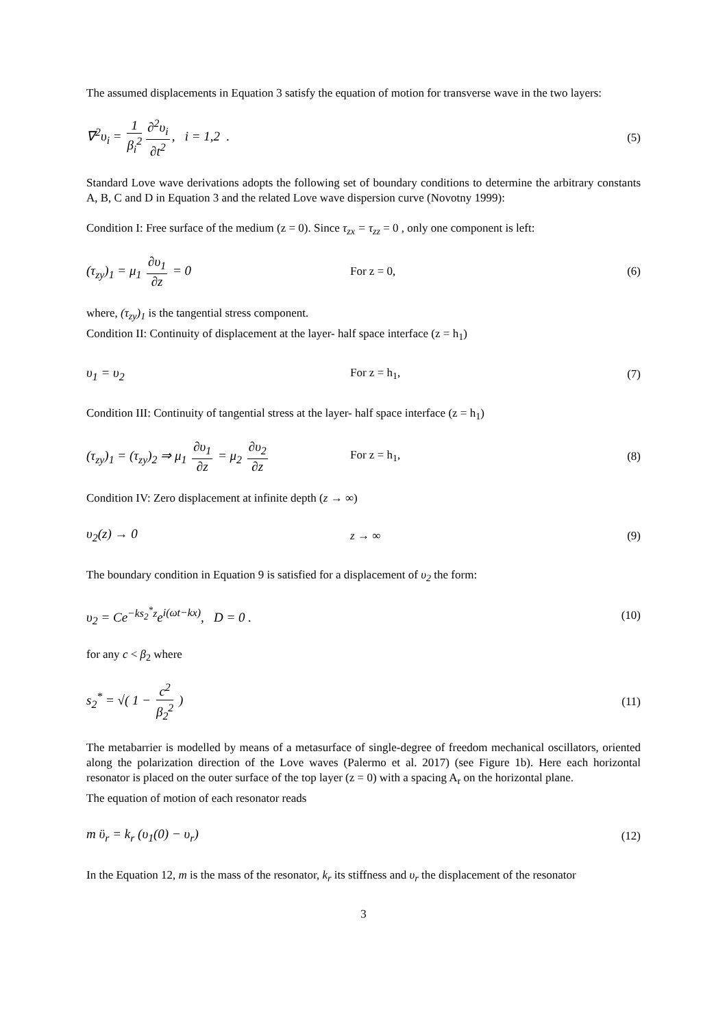The assumed displacements in Equation 3 satisfy the equation of motion for transverse wave in the two layers:
∇<sup>2</sup>υ<sub>i</sub> = 1 β<sub>i</sub><sup>2</sup> ∂<sup>2</sup>υ<sub>i</sub> ∂t<sup>2</sup>, i = 1,2 .
(5)
Standard Love wave derivations adopts the following set of boundary conditions to determine the arbitrary constants A, B, C and D in Equation 3 and the related Love wave dispersion curve (Novotny 1999):
Condition I: Free surface of the medium (z = 0). Since τ<sub>zx</sub> = τ<sub>zz</sub> = 0 , only one component is left:
(τ<sub>zy</sub>)<sub>1</sub> = μ<sub>1</sub> ∂υ<sub>1</sub> ∂z = 0 For z = 0, (6)
where, (τ<sub>zy</sub>)<sub>1</sub> is the tangential stress component.
Condition II: Continuity of displacement at the layer- half space interface (z = h<sub>1</sub>)
υ<sub>1</sub> = υ<sub>2</sub> For z = h<sub>1</sub>, (7)
Condition III: Continuity of tangential stress at the layer- half space interface (z = h<sub>1</sub>)
(τ<sub>zy</sub>)<sub>1</sub> = (τ<sub>zy</sub>)<sub>2</sub> ⇒ μ<sub>1</sub> ∂υ<sub>1</sub> ∂z = μ<sub>2</sub> ∂υ<sub>2</sub> ∂z
For z = h<sub>1</sub>, (8)
Condition IV: Zero displacement at infinite depth (z → ∞)
υ<sub>2</sub>(z) → 0 z → ∞ (9)
The boundary condition in Equation 9 is satisfied for a displacement of υ<sub>2</sub> the form:
υ<sub>2</sub> = Ce<sup>−ks<sub>2</sub><sup>*</sup>z</sup>e<sup>i(ωt−kx)</sup>, D = 0 . (10)
for any c < β<sub>2</sub> where
s<sub>2</sub><sup>*</sup> = √( 1 − c<sup>2</sup> β<sub>2</sub><sup>2</sup> ) (11)
The metabarrier is modelled by means of a metasurface of single-degree of freedom mechanical oscillators, oriented along the polarization direction of the Love waves (Palermo et al. 2017) (see Figure 1b). Here each horizontal resonator is placed on the outer surface of the top layer (z = 0) with a spacing A<sub>r</sub> on the horizontal plane.
The equation of motion of each resonator reads
m ϋ<sub>r</sub> = k<sub>r</sub> (υ<sub>1</sub>(0) − υ<sub>r</sub>) (12)
In the Equation 12, m is the mass of the resonator, k<sub>r</sub> its stiffness and υ<sub>r</sub> the displacement of the resonator
3